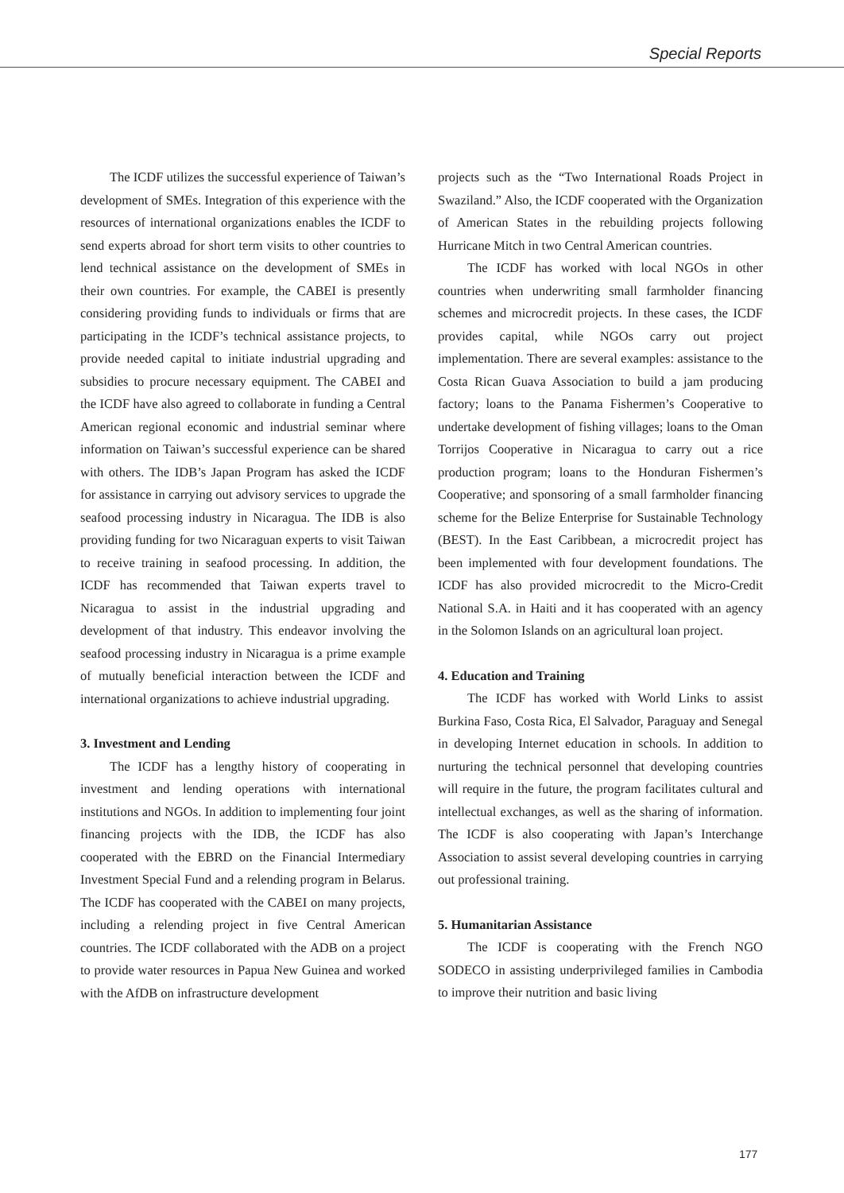Special Reports
The ICDF utilizes the successful experience of Taiwan’s development of SMEs. Integration of this experience with the resources of international organizations enables the ICDF to send experts abroad for short term visits to other countries to lend technical assistance on the development of SMEs in their own countries. For example, the CABEI is presently considering providing funds to individuals or firms that are participating in the ICDF’s technical assistance projects, to provide needed capital to initiate industrial upgrading and subsidies to procure necessary equipment. The CABEI and the ICDF have also agreed to collaborate in funding a Central American regional economic and industrial seminar where information on Taiwan’s successful experience can be shared with others. The IDB’s Japan Program has asked the ICDF for assistance in carrying out advisory services to upgrade the seafood processing industry in Nicaragua. The IDB is also providing funding for two Nicaraguan experts to visit Taiwan to receive training in seafood processing. In addition, the ICDF has recommended that Taiwan experts travel to Nicaragua to assist in the industrial upgrading and development of that industry. This endeavor involving the seafood processing industry in Nicaragua is a prime example of mutually beneficial interaction between the ICDF and international organizations to achieve industrial upgrading.
3. Investment and Lending
The ICDF has a lengthy history of cooperating in investment and lending operations with international institutions and NGOs. In addition to implementing four joint financing projects with the IDB, the ICDF has also cooperated with the EBRD on the Financial Intermediary Investment Special Fund and a relending program in Belarus. The ICDF has cooperated with the CABEI on many projects, including a relending project in five Central American countries. The ICDF collaborated with the ADB on a project to provide water resources in Papua New Guinea and worked with the AfDB on infrastructure development
projects such as the “Two International Roads Project in Swaziland.” Also, the ICDF cooperated with the Organization of American States in the rebuilding projects following Hurricane Mitch in two Central American countries.
The ICDF has worked with local NGOs in other countries when underwriting small farmholder financing schemes and microcredit projects. In these cases, the ICDF provides capital, while NGOs carry out project implementation. There are several examples: assistance to the Costa Rican Guava Association to build a jam producing factory; loans to the Panama Fishermen’s Cooperative to undertake development of fishing villages; loans to the Oman Torrijos Cooperative in Nicaragua to carry out a rice production program; loans to the Honduran Fishermen’s Cooperative; and sponsoring of a small farmholder financing scheme for the Belize Enterprise for Sustainable Technology (BEST). In the East Caribbean, a microcredit project has been implemented with four development foundations. The ICDF has also provided microcredit to the Micro-Credit National S.A. in Haiti and it has cooperated with an agency in the Solomon Islands on an agricultural loan project.
4. Education and Training
The ICDF has worked with World Links to assist Burkina Faso, Costa Rica, El Salvador, Paraguay and Senegal in developing Internet education in schools. In addition to nurturing the technical personnel that developing countries will require in the future, the program facilitates cultural and intellectual exchanges, as well as the sharing of information. The ICDF is also cooperating with Japan’s Interchange Association to assist several developing countries in carrying out professional training.
5. Humanitarian Assistance
The ICDF is cooperating with the French NGO SODECO in assisting underprivileged families in Cambodia to improve their nutrition and basic living
177